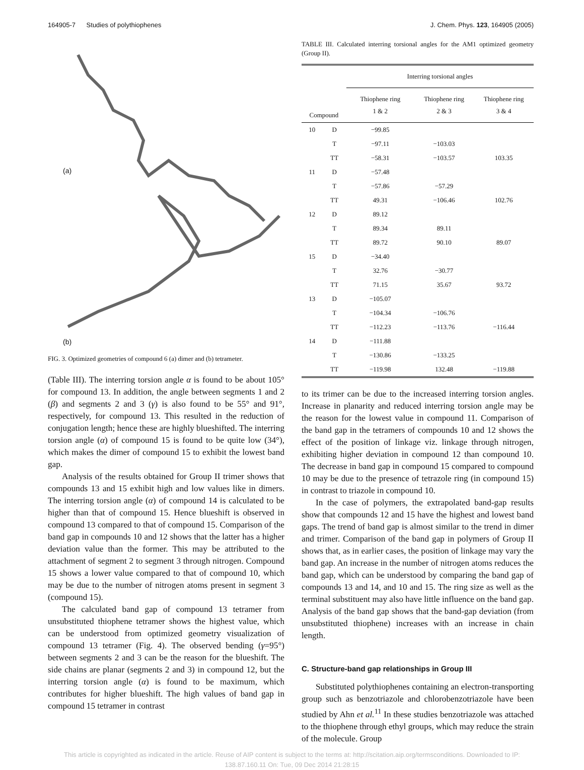164905-7 Studies of polythiophenes J. Chem. Phys. 123, 164905 (2005)
(a)
(b)
FIG. 3. Optimized geometries of compound 6 (a) dimer and (b) tetrameter.
(Table III). The interring torsion angle α is found to be about 105° for compound 13. In addition, the angle between segments 1 and 2 (β) and segments 2 and 3 (γ) is also found to be 55° and 91°, respectively, for compound 13. This resulted in the reduction of conjugation length; hence these are highly blueshifted. The interring torsion angle (α) of compound 15 is found to be quite low (34°), which makes the dimer of compound 15 to exhibit the lowest band gap.
Analysis of the results obtained for Group II trimer shows that compounds 13 and 15 exhibit high and low values like in dimers. The interring torsion angle (α) of compound 14 is calculated to be higher than that of compound 15. Hence blueshift is observed in compound 13 compared to that of compound 15. Comparison of the band gap in compounds 10 and 12 shows that the latter has a higher deviation value than the former. This may be attributed to the attachment of segment 2 to segment 3 through nitrogen. Compound 15 shows a lower value compared to that of compound 10, which may be due to the number of nitrogen atoms present in segment 3 (compound 15).
The calculated band gap of compound 13 tetramer from unsubstituted thiophene tetramer shows the highest value, which can be understood from optimized geometry visualization of compound 13 tetramer (Fig. 4). The observed bending (γ=95°) between segments 2 and 3 can be the reason for the blueshift. The side chains are planar (segments 2 and 3) in compound 12, but the interring torsion angle (α) is found to be maximum, which contributes for higher blueshift. The high values of band gap in compound 15 tetramer in contrast
TABLE III. Calculated interring torsional angles for the AM1 optimized geometry (Group II).
| | | Interring torsional angles | | |
| --- | --- | --- | --- | --- |
| Compound | | Thiophene ring 1 & 2 | Thiophene ring 2 & 3 | Thiophene ring 3 & 4 |
| 10 | D | −99.85 | | |
| | T | −97.11 | −103.03 | |
| | TT | −58.31 | −103.57 | 103.35 |
| 11 | D | −57.48 | | |
| | T | −57.86 | −57.29 | |
| | TT | 49.31 | −106.46 | 102.76 |
| 12 | D | 89.12 | | |
| | T | 89.34 | 89.11 | |
| | TT | 89.72 | 90.10 | 89.07 |
| 15 | D | −34.40 | | |
| | T | 32.76 | −30.77 | |
| | TT | 71.15 | 35.67 | 93.72 |
| 13 | D | −105.07 | | |
| | T | −104.34 | −106.76 | |
| | TT | −112.23 | −113.76 | −116.44 |
| 14 | D | −111.88 | | |
| | T | −130.86 | −133.25 | |
| | TT | −119.98 | 132.48 | −119.88 |
to its trimer can be due to the increased interring torsion angles. Increase in planarity and reduced interring torsion angle may be the reason for the lowest value in compound 11. Comparison of the band gap in the tetramers of compounds 10 and 12 shows the effect of the position of linkage viz. linkage through nitrogen, exhibiting higher deviation in compound 12 than compound 10. The decrease in band gap in compound 15 compared to compound 10 may be due to the presence of tetrazole ring (in compound 15) in contrast to triazole in compound 10.
In the case of polymers, the extrapolated band-gap results show that compounds 12 and 15 have the highest and lowest band gaps. The trend of band gap is almost similar to the trend in dimer and trimer. Comparison of the band gap in polymers of Group II shows that, as in earlier cases, the position of linkage may vary the band gap. An increase in the number of nitrogen atoms reduces the band gap, which can be understood by comparing the band gap of compounds 13 and 14, and 10 and 15. The ring size as well as the terminal substituent may also have little influence on the band gap. Analysis of the band gap shows that the band-gap deviation (from unsubstituted thiophene) increases with an increase in chain length.
C. Structure-band gap relationships in Group III
Substituted polythiophenes containing an electron-transporting group such as benzotriazole and chlorobenzotriazole have been studied by Ahn et al.<sup>11</sup> In these studies benzotriazole was attached to the thiophene through ethyl groups, which may reduce the strain of the molecule. Group
This article is copyrighted as indicated in the article. Reuse of AIP content is subject to the terms at: http://scitation.aip.org/termsconditions. Downloaded to IP:
138.87.160.11 On: Tue, 09 Dec 2014 21:28:15